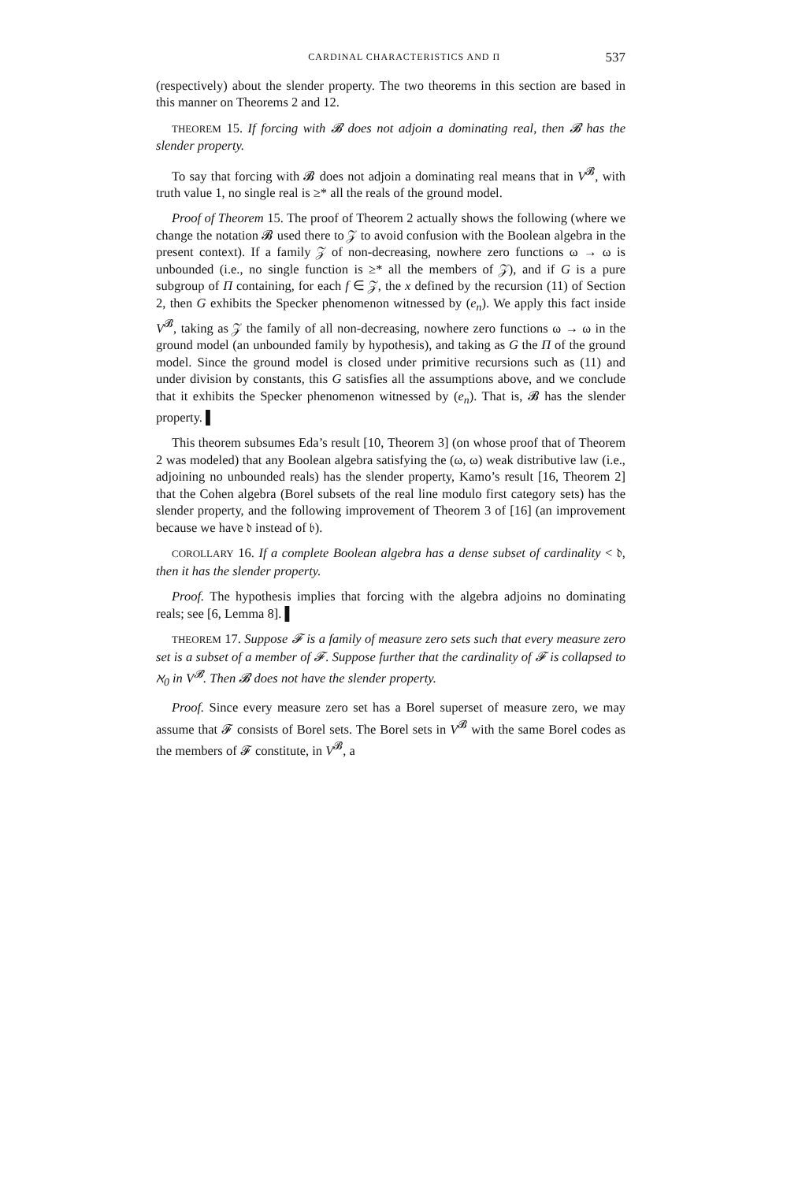CARDINAL CHARACTERISTICS AND Π 537
(respectively) about the slender property. The two theorems in this section are based in this manner on Theorems 2 and 12.
THEOREM 15. If forcing with 𝓑 does not adjoin a dominating real, then 𝓑 has the slender property.
To say that forcing with 𝓑 does not adjoin a dominating real means that in V<sup>𝓑</sup>, with truth value 1, no single real is ≥* all the reals of the ground model.
Proof of Theorem 15. The proof of Theorem 2 actually shows the following (where we change the notation 𝓑 used there to 𝒵 to avoid confusion with the Boolean algebra in the present context). If a family 𝒵 of non-decreasing, nowhere zero functions ω → ω is unbounded (i.e., no single function is ≥* all the members of 𝒵), and if G is a pure subgroup of Π containing, for each f ∈ 𝒵, the x defined by the recursion (11) of Section 2, then G exhibits the Specker phenomenon witnessed by (e<sub>n</sub>). We apply this fact inside V<sup>𝓑</sup>, taking as 𝒵 the family of all non-decreasing, nowhere zero functions ω → ω in the ground model (an unbounded family by hypothesis), and taking as G the Π of the ground model. Since the ground model is closed under primitive recursions such as (11) and under division by constants, this G satisfies all the assumptions above, and we conclude that it exhibits the Specker phenomenon witnessed by (e<sub>n</sub>). That is, 𝓑 has the slender property. ▌
This theorem subsumes Eda’s result [10, Theorem 3] (on whose proof that of Theorem 2 was modeled) that any Boolean algebra satisfying the (ω, ω) weak distributive law (i.e., adjoining no unbounded reals) has the slender property, Kamo’s result [16, Theorem 2] that the Cohen algebra (Borel subsets of the real line modulo first category sets) has the slender property, and the following improvement of Theorem 3 of [16] (an improvement because we have 𝔡 instead of 𝔟).
COROLLARY 16. If a complete Boolean algebra has a dense subset of cardinality < 𝔡, then it has the slender property.
Proof. The hypothesis implies that forcing with the algebra adjoins no dominating reals; see [6, Lemma 8]. ▌
THEOREM 17. Suppose 𝓕 is a family of measure zero sets such that every measure zero set is a subset of a member of 𝓕. Suppose further that the cardinality of 𝓕 is collapsed to ℵ<sub>0</sub> in V<sup>𝓑</sup>. Then 𝓑 does not have the slender property.
Proof. Since every measure zero set has a Borel superset of measure zero, we may assume that 𝓕 consists of Borel sets. The Borel sets in V<sup>𝓑</sup> with the same Borel codes as the members of 𝓕 constitute, in V<sup>𝓑</sup>, a